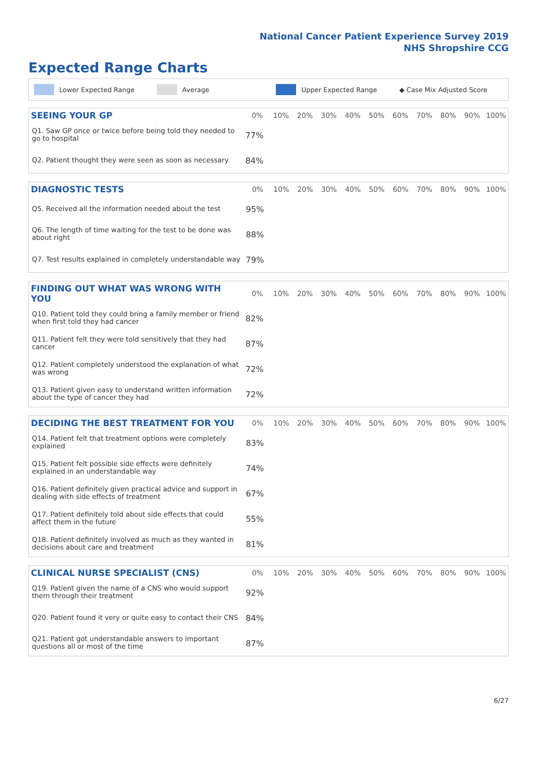National Cancer Patient Experience Survey 2019
NHS Shropshire CCG
Expected Range Charts
Lower Expected Range
Average
Upper Expected Range ◆ Case Mix Adjusted Score
| SEEING YOUR GP | 0% | 10% | 20% | 30% | 40% | 50% | 60% | 70% | 80% | 90% | 100% |
| --- | --- | --- | --- | --- | --- | --- | --- | --- | --- | --- | --- |
| Q1. Saw GP once or twice before being told they needed to go to hospital | 77% | | | | | | | | | | |
| Q2. Patient thought they were seen as soon as necessary | 84% | | | | | | | | | | |
| DIAGNOSTIC TESTS | 0% | 10% | 20% | 30% | 40% | 50% | 60% | 70% | 80% | 90% | 100% |
| --- | --- | --- | --- | --- | --- | --- | --- | --- | --- | --- | --- |
| Q5. Received all the information needed about the test | 95% | | | | | | | | | | |
| Q6. The length of time waiting for the test to be done was about right | 88% | | | | | | | | | | |
| Q7. Test results explained in completely understandable way | 79% | | | | | | | | | | |
| FINDING OUT WHAT WAS WRONG WITH YOU | 0% | 10% | 20% | 30% | 40% | 50% | 60% | 70% | 80% | 90% | 100% |
| --- | --- | --- | --- | --- | --- | --- | --- | --- | --- | --- | --- |
| Q10. Patient told they could bring a family member or friend when first told they had cancer | 82% | | | | | | | | | | |
| Q11. Patient felt they were told sensitively that they had cancer | 87% | | | | | | | | | | |
| Q12. Patient completely understood the explanation of what was wrong | 72% | | | | | | | | | | |
| Q13. Patient given easy to understand written information about the type of cancer they had | 72% | | | | | | | | | | |
| DECIDING THE BEST TREATMENT FOR YOU | 0% | 10% | 20% | 30% | 40% | 50% | 60% | 70% | 80% | 90% | 100% |
| --- | --- | --- | --- | --- | --- | --- | --- | --- | --- | --- | --- |
| Q14. Patient felt that treatment options were completely explained | 83% | | | | | | | | | | |
| Q15. Patient felt possible side effects were definitely explained in an understandable way | 74% | | | | | | | | | | |
| Q16. Patient definitely given practical advice and support in dealing with side effects of treatment | 67% | | | | | | | | | | |
| Q17. Patient definitely told about side effects that could affect them in the future | 55% | | | | | | | | | | |
| Q18. Patient definitely involved as much as they wanted in decisions about care and treatment | 81% | | | | | | | | | | |
| CLINICAL NURSE SPECIALIST (CNS) | 0% | 10% | 20% | 30% | 40% | 50% | 60% | 70% | 80% | 90% | 100% |
| --- | --- | --- | --- | --- | --- | --- | --- | --- | --- | --- | --- |
| Q19. Patient given the name of a CNS who would support them through their treatment | 92% | | | | | | | | | | |
| Q20. Patient found it very or quite easy to contact their CNS | 84% | | | | | | | | | | |
| Q21. Patient got understandable answers to important questions all or most of the time | 87% | | | | | | | | | | |
6/27